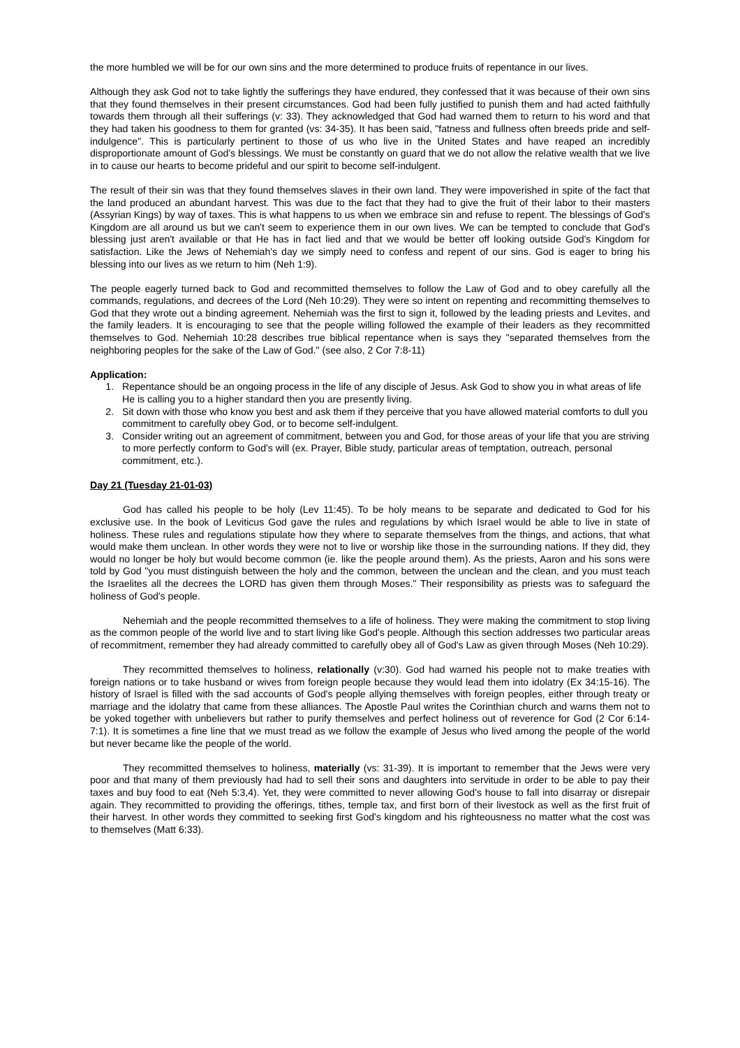the more humbled we will be for our own sins and the more determined to produce fruits of repentance in our lives.
Although they ask God not to take lightly the sufferings they have endured, they confessed that it was because of their own sins that they found themselves in their present circumstances. God had been fully justified to punish them and had acted faithfully towards them through all their sufferings (v: 33). They acknowledged that God had warned them to return to his word and that they had taken his goodness to them for granted (vs: 34-35). It has been said, "fatness and fullness often breeds pride and self-indulgence". This is particularly pertinent to those of us who live in the United States and have reaped an incredibly disproportionate amount of God's blessings. We must be constantly on guard that we do not allow the relative wealth that we live in to cause our hearts to become prideful and our spirit to become self-indulgent.
The result of their sin was that they found themselves slaves in their own land. They were impoverished in spite of the fact that the land produced an abundant harvest. This was due to the fact that they had to give the fruit of their labor to their masters (Assyrian Kings) by way of taxes. This is what happens to us when we embrace sin and refuse to repent. The blessings of God's Kingdom are all around us but we can't seem to experience them in our own lives. We can be tempted to conclude that God's blessing just aren't available or that He has in fact lied and that we would be better off looking outside God's Kingdom for satisfaction. Like the Jews of Nehemiah's day we simply need to confess and repent of our sins. God is eager to bring his blessing into our lives as we return to him (Neh 1:9).
The people eagerly turned back to God and recommitted themselves to follow the Law of God and to obey carefully all the commands, regulations, and decrees of the Lord (Neh 10:29). They were so intent on repenting and recommitting themselves to God that they wrote out a binding agreement. Nehemiah was the first to sign it, followed by the leading priests and Levites, and the family leaders. It is encouraging to see that the people willing followed the example of their leaders as they recommitted themselves to God. Nehemiah 10:28 describes true biblical repentance when is says they "separated themselves from the neighboring peoples for the sake of the Law of God." (see also, 2 Cor 7:8-11)
Application:
1. Repentance should be an ongoing process in the life of any disciple of Jesus. Ask God to show you in what areas of life He is calling you to a higher standard then you are presently living.
2. Sit down with those who know you best and ask them if they perceive that you have allowed material comforts to dull you commitment to carefully obey God, or to become self-indulgent.
3. Consider writing out an agreement of commitment, between you and God, for those areas of your life that you are striving to more perfectly conform to God's will (ex. Prayer, Bible study, particular areas of temptation, outreach, personal commitment, etc.).
Day 21 (Tuesday 21-01-03)
God has called his people to be holy (Lev 11:45). To be holy means to be separate and dedicated to God for his exclusive use. In the book of Leviticus God gave the rules and regulations by which Israel would be able to live in state of holiness. These rules and regulations stipulate how they where to separate themselves from the things, and actions, that what would make them unclean. In other words they were not to live or worship like those in the surrounding nations. If they did, they would no longer be holy but would become common (ie. like the people around them). As the priests, Aaron and his sons were told by God "you must distinguish between the holy and the common, between the unclean and the clean, and you must teach the Israelites all the decrees the LORD has given them through Moses." Their responsibility as priests was to safeguard the holiness of God's people.
Nehemiah and the people recommitted themselves to a life of holiness. They were making the commitment to stop living as the common people of the world live and to start living like God's people. Although this section addresses two particular areas of recommitment, remember they had already committed to carefully obey all of God's Law as given through Moses (Neh 10:29).
They recommitted themselves to holiness, relationally (v:30). God had warned his people not to make treaties with foreign nations or to take husband or wives from foreign people because they would lead them into idolatry (Ex 34:15-16). The history of Israel is filled with the sad accounts of God's people allying themselves with foreign peoples, either through treaty or marriage and the idolatry that came from these alliances. The Apostle Paul writes the Corinthian church and warns them not to be yoked together with unbelievers but rather to purify themselves and perfect holiness out of reverence for God (2 Cor 6:14-7:1). It is sometimes a fine line that we must tread as we follow the example of Jesus who lived among the people of the world but never became like the people of the world.
They recommitted themselves to holiness, materially (vs: 31-39). It is important to remember that the Jews were very poor and that many of them previously had had to sell their sons and daughters into servitude in order to be able to pay their taxes and buy food to eat (Neh 5:3,4). Yet, they were committed to never allowing God's house to fall into disarray or disrepair again. They recommitted to providing the offerings, tithes, temple tax, and first born of their livestock as well as the first fruit of their harvest. In other words they committed to seeking first God's kingdom and his righteousness no matter what the cost was to themselves (Matt 6:33).